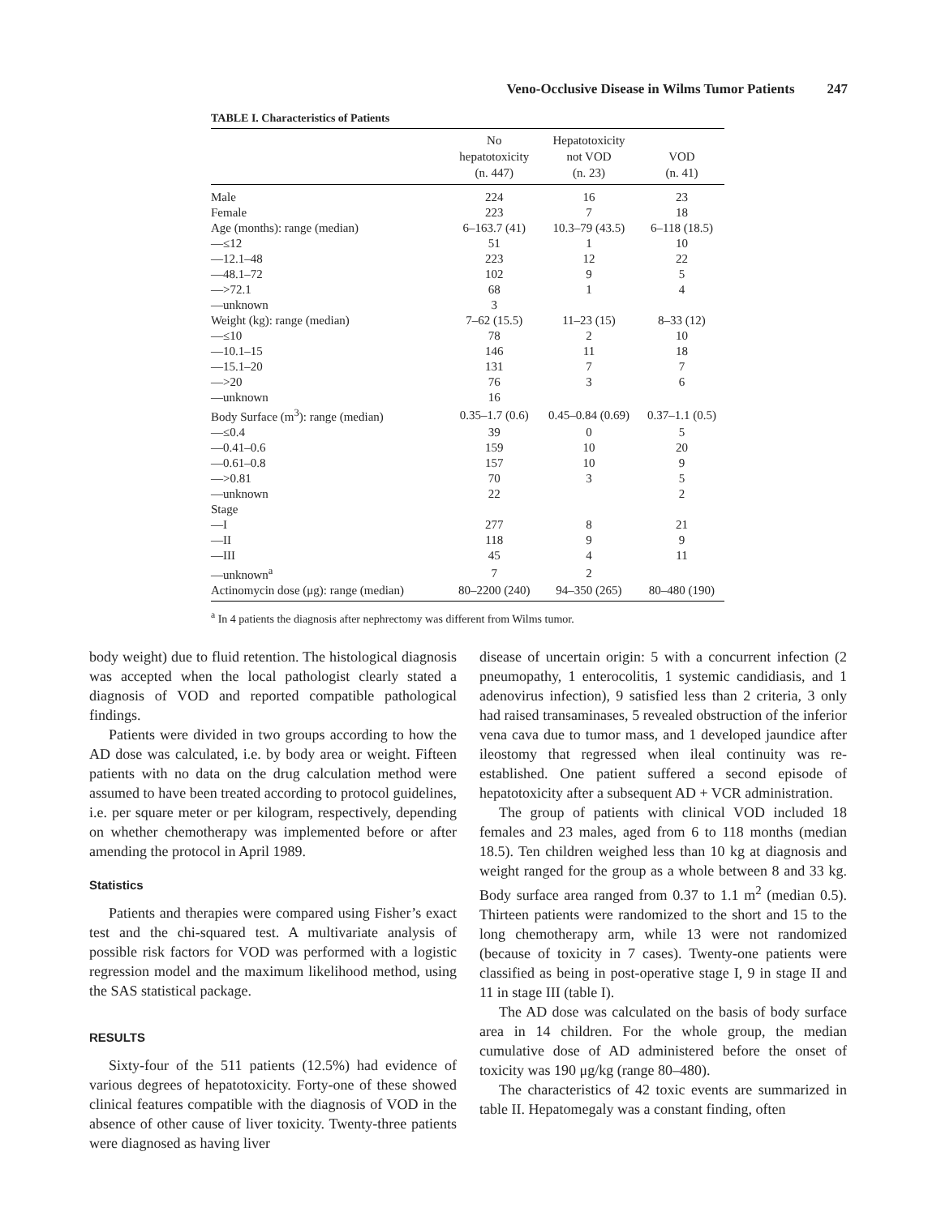Veno-Occlusive Disease in Wilms Tumor Patients 247
TABLE I. Characteristics of Patients
| | No hepatotoxicity (n. 447) | Hepatotoxicity not VOD (n. 23) | VOD (n. 41) |
| --- | --- | --- | --- |
| Male | 224 | 16 | 23 |
| Female | 223 | 7 | 18 |
| Age (months): range (median) | 6–163.7 (41) | 10.3–79 (43.5) | 6–118 (18.5) |
| —≤12 | 51 | 1 | 10 |
| —12.1–48 | 223 | 12 | 22 |
| —48.1–72 | 102 | 9 | 5 |
| —>72.1 | 68 | 1 | 4 |
| —unknown | 3 | | |
| Weight (kg): range (median) | 7–62 (15.5) | 11–23 (15) | 8–33 (12) |
| —≤10 | 78 | 2 | 10 |
| —10.1–15 | 146 | 11 | 18 |
| —15.1–20 | 131 | 7 | 7 |
| —>20 | 76 | 3 | 6 |
| —unknown | 16 | | |
| Body Surface (m<sup>3</sup>): range (median) | 0.35–1.7 (0.6) | 0.45–0.84 (0.69) | 0.37–1.1 (0.5) |
| —≤0.4 | 39 | 0 | 5 |
| —0.41–0.6 | 159 | 10 | 20 |
| —0.61–0.8 | 157 | 10 | 9 |
| —>0.81 | 70 | 3 | 5 |
| —unknown | 22 | | 2 |
| Stage | | | |
| —I | 277 | 8 | 21 |
| —II | 118 | 9 | 9 |
| —III | 45 | 4 | 11 |
| —unknown<sup>a</sup> | 7 | 2 | |
| Actinomycin dose (μg): range (median) | 80–2200 (240) | 94–350 (265) | 80–480 (190) |
<sup>a</sup> In 4 patients the diagnosis after nephrectomy was different from Wilms tumor.
body weight) due to fluid retention. The histological diagnosis was accepted when the local pathologist clearly stated a diagnosis of VOD and reported compatible pathological findings.
Patients were divided in two groups according to how the AD dose was calculated, i.e. by body area or weight. Fifteen patients with no data on the drug calculation method were assumed to have been treated according to protocol guidelines, i.e. per square meter or per kilogram, respectively, depending on whether chemotherapy was implemented before or after amending the protocol in April 1989.
Statistics
Patients and therapies were compared using Fisher’s exact test and the chi-squared test. A multivariate analysis of possible risk factors for VOD was performed with a logistic regression model and the maximum likelihood method, using the SAS statistical package.
RESULTS
Sixty-four of the 511 patients (12.5%) had evidence of various degrees of hepatotoxicity. Forty-one of these showed clinical features compatible with the diagnosis of VOD in the absence of other cause of liver toxicity. Twenty-three patients were diagnosed as having liver
disease of uncertain origin: 5 with a concurrent infection (2 pneumopathy, 1 enterocolitis, 1 systemic candidiasis, and 1 adenovirus infection), 9 satisfied less than 2 criteria, 3 only had raised transaminases, 5 revealed obstruction of the inferior vena cava due to tumor mass, and 1 developed jaundice after ileostomy that regressed when ileal continuity was re-established. One patient suffered a second episode of hepatotoxicity after a subsequent AD + VCR administration.
The group of patients with clinical VOD included 18 females and 23 males, aged from 6 to 118 months (median 18.5). Ten children weighed less than 10 kg at diagnosis and weight ranged for the group as a whole between 8 and 33 kg. Body surface area ranged from 0.37 to 1.1 m<sup>2</sup> (median 0.5). Thirteen patients were randomized to the short and 15 to the long chemotherapy arm, while 13 were not randomized (because of toxicity in 7 cases). Twenty-one patients were classified as being in post-operative stage I, 9 in stage II and 11 in stage III (table I).
The AD dose was calculated on the basis of body surface area in 14 children. For the whole group, the median cumulative dose of AD administered before the onset of toxicity was 190 μg/kg (range 80–480).
The characteristics of 42 toxic events are summarized in table II. Hepatomegaly was a constant finding, often